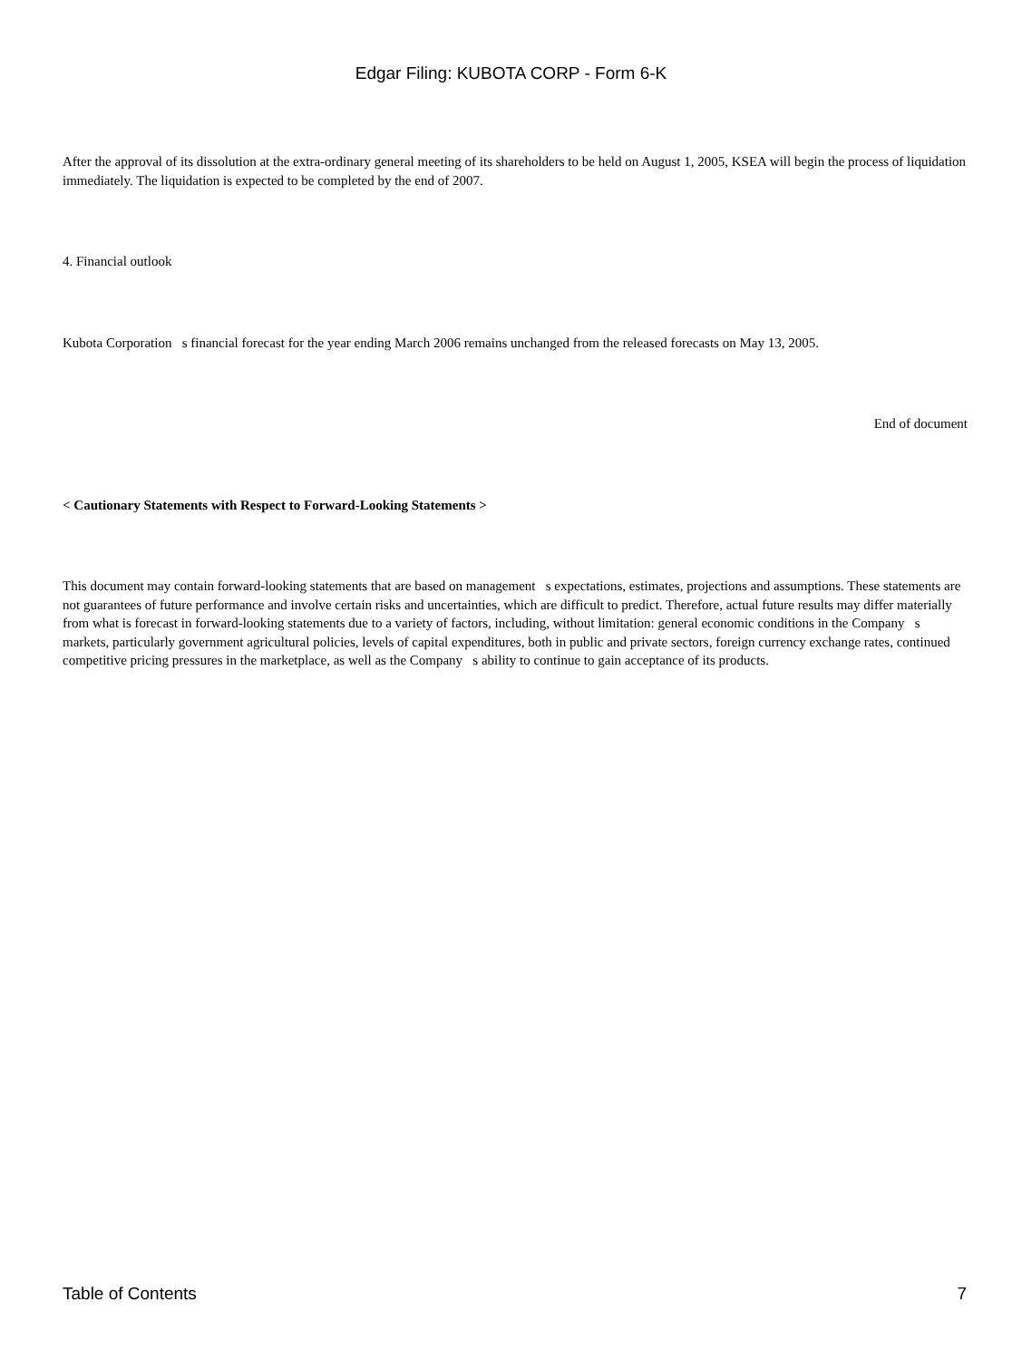Edgar Filing: KUBOTA CORP - Form 6-K
After the approval of its dissolution at the extra-ordinary general meeting of its shareholders to be held on August 1, 2005, KSEA will begin the process of liquidation immediately. The liquidation is expected to be completed by the end of 2007.
4. Financial outlook
Kubota Corporation s financial forecast for the year ending March 2006 remains unchanged from the released forecasts on May 13, 2005.
End of document
< Cautionary Statements with Respect to Forward-Looking Statements >
This document may contain forward-looking statements that are based on management s expectations, estimates, projections and assumptions. These statements are not guarantees of future performance and involve certain risks and uncertainties, which are difficult to predict. Therefore, actual future results may differ materially from what is forecast in forward-looking statements due to a variety of factors, including, without limitation: general economic conditions in the Company s markets, particularly government agricultural policies, levels of capital expenditures, both in public and private sectors, foreign currency exchange rates, continued competitive pricing pressures in the marketplace, as well as the Company s ability to continue to gain acceptance of its products.
Table of Contents 7